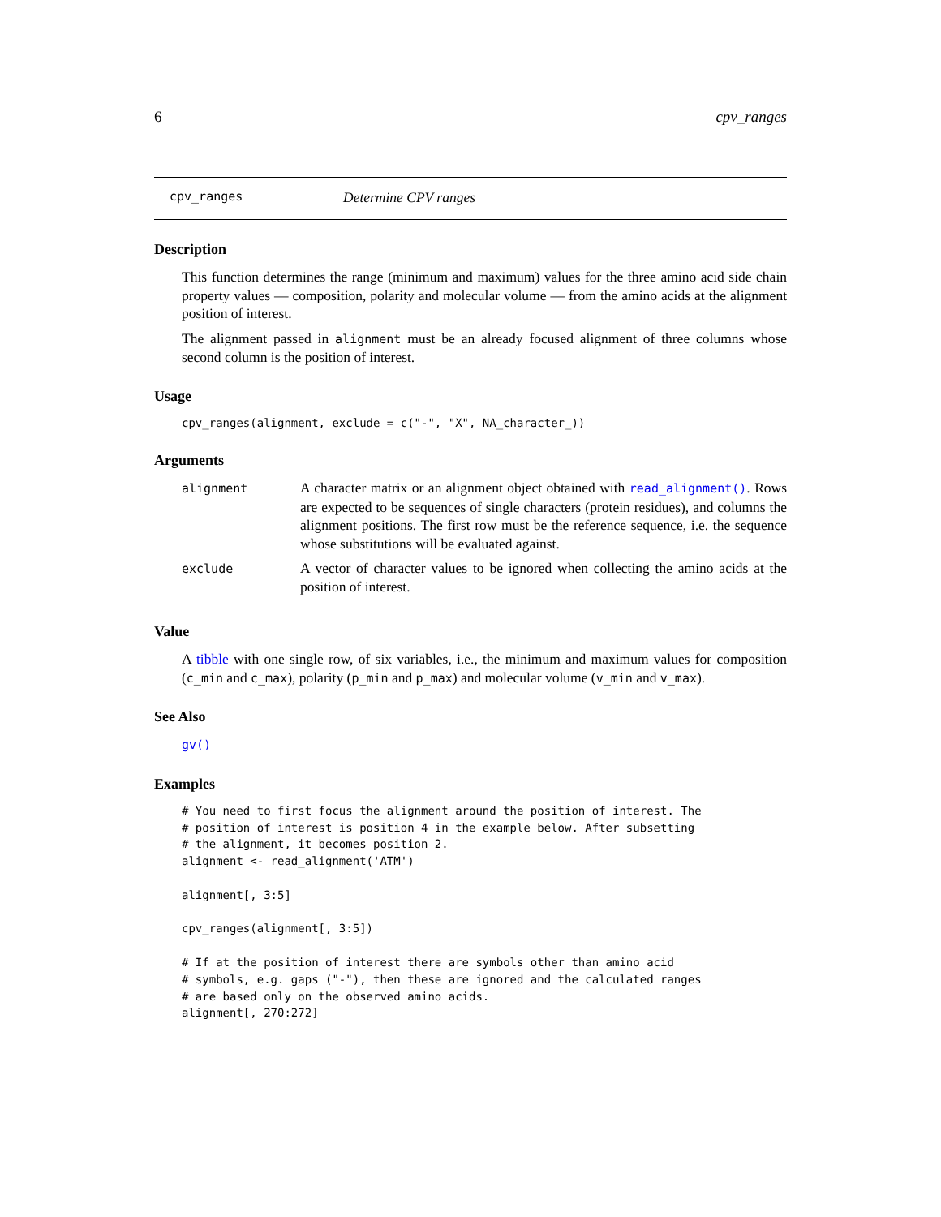6 cpv_ranges
cpv_ranges Determine CPV ranges
Description
This function determines the range (minimum and maximum) values for the three amino acid side chain property values — composition, polarity and molecular volume — from the amino acids at the alignment position of interest.
The alignment passed in alignment must be an already focused alignment of three columns whose second column is the position of interest.
Usage
cpv_ranges(alignment, exclude = c("-", "X", NA_character_))
Arguments
| alignment | A character matrix or an alignment object obtained with read_alignment() . Rows are expected to be sequences of single characters (protein residues), and columns the alignment positions. The first row must be the reference sequence, i.e. the sequence whose substitutions will be evaluated against. |
| exclude | A vector of character values to be ignored when collecting the amino acids at the position of interest. |
Value
A tibble with one single row, of six variables, i.e., the minimum and maximum values for composition (c_min and c_max), polarity (p_min and p_max) and molecular volume (v_min and v_max).
See Also
gv()
Examples
# You need to first focus the alignment around the position of interest. The
# position of interest is position 4 in the example below. After subsetting
# the alignment, it becomes position 2.
alignment <- read_alignment('ATM')

alignment[, 3:5]

cpv_ranges(alignment[, 3:5])

# If at the position of interest there are symbols other than amino acid
# symbols, e.g. gaps ("-"), then these are ignored and the calculated ranges
# are based only on the observed amino acids.
alignment[, 270:272]